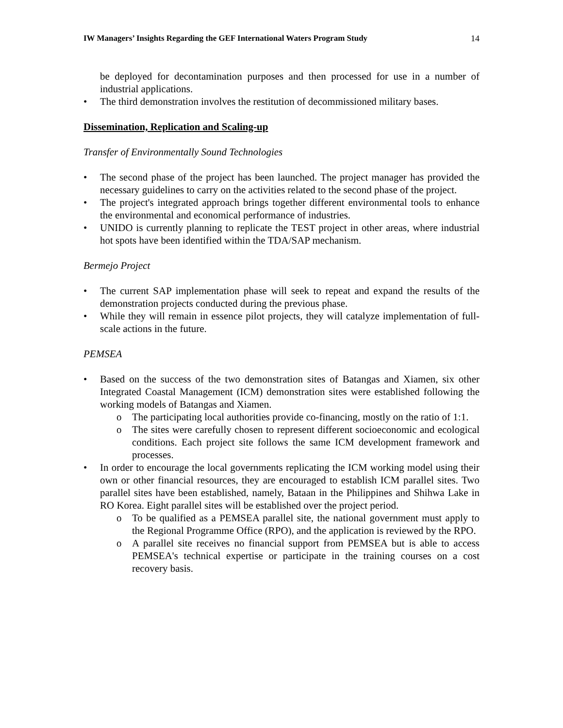IW Managers’ Insights Regarding the GEF International Waters Program Study 14
be deployed for decontamination purposes and then processed for use in a number of industrial applications.
The third demonstration involves the restitution of decommissioned military bases.
Dissemination, Replication and Scaling-up
Transfer of Environmentally Sound Technologies
The second phase of the project has been launched. The project manager has provided the necessary guidelines to carry on the activities related to the second phase of the project.
The project's integrated approach brings together different environmental tools to enhance the environmental and economical performance of industries.
UNIDO is currently planning to replicate the TEST project in other areas, where industrial hot spots have been identified within the TDA/SAP mechanism.
Bermejo Project
The current SAP implementation phase will seek to repeat and expand the results of the demonstration projects conducted during the previous phase.
While they will remain in essence pilot projects, they will catalyze implementation of full-scale actions in the future.
PEMSEA
Based on the success of the two demonstration sites of Batangas and Xiamen, six other Integrated Coastal Management (ICM) demonstration sites were established following the working models of Batangas and Xiamen.
The participating local authorities provide co-financing, mostly on the ratio of 1:1.
The sites were carefully chosen to represent different socioeconomic and ecological conditions. Each project site follows the same ICM development framework and processes.
In order to encourage the local governments replicating the ICM working model using their own or other financial resources, they are encouraged to establish ICM parallel sites. Two parallel sites have been established, namely, Bataan in the Philippines and Shihwa Lake in RO Korea. Eight parallel sites will be established over the project period.
To be qualified as a PEMSEA parallel site, the national government must apply to the Regional Programme Office (RPO), and the application is reviewed by the RPO.
A parallel site receives no financial support from PEMSEA but is able to access PEMSEA's technical expertise or participate in the training courses on a cost recovery basis.